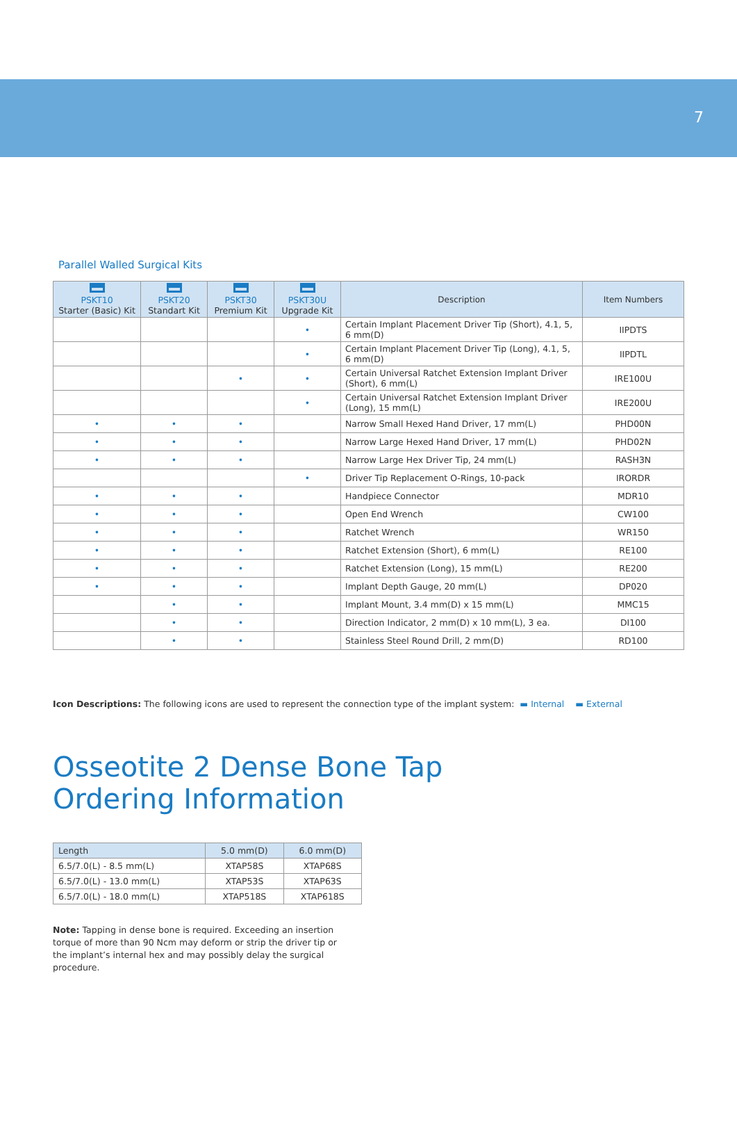7
Parallel Walled Surgical Kits
| PSKT10 Starter (Basic) Kit | PSKT20 Standart Kit | PSKT30 Premium Kit | PSKT30U Upgrade Kit | Description | Item Numbers |
| --- | --- | --- | --- | --- | --- |
| | | | • | Certain Implant Placement Driver Tip (Short), 4.1, 5, 6 mm(D) | IIPDTS |
| | | | • | Certain Implant Placement Driver Tip (Long), 4.1, 5, 6 mm(D) | IIPDTL |
| | | • | • | Certain Universal Ratchet Extension Implant Driver (Short), 6 mm(L) | IRE100U |
| | | | • | Certain Universal Ratchet Extension Implant Driver (Long), 15 mm(L) | IRE200U |
| • | • | • | | Narrow Small Hexed Hand Driver, 17 mm(L) | PHD00N |
| • | • | • | | Narrow Large Hexed Hand Driver, 17 mm(L) | PHD02N |
| • | • | • | | Narrow Large Hex Driver Tip, 24 mm(L) | RASH3N |
| | | | • | Driver Tip Replacement O-Rings, 10-pack | IRORDR |
| • | • | • | | Handpiece Connector | MDR10 |
| • | • | • | | Open End Wrench | CW100 |
| • | • | • | | Ratchet Wrench | WR150 |
| • | • | • | | Ratchet Extension (Short), 6 mm(L) | RE100 |
| • | • | • | | Ratchet Extension (Long), 15 mm(L) | RE200 |
| • | • | • | | Implant Depth Gauge, 20 mm(L) | DP020 |
| | • | • | | Implant Mount, 3.4 mm(D) x 15 mm(L) | MMC15 |
| | • | • | | Direction Indicator, 2 mm(D) x 10 mm(L), 3 ea. | DI100 |
| | • | • | | Stainless Steel Round Drill, 2 mm(D) | RD100 |
Icon Descriptions: The following icons are used to represent the connection type of the implant system: ▬ Internal ▬ External
Osseotite 2 Dense Bone Tap
Ordering Information
| Length | 5.0 mm(D) | 6.0 mm(D) |
| --- | --- | --- |
| 6.5/7.0(L) - 8.5 mm(L) | XTAP58S | XTAP68S |
| 6.5/7.0(L) - 13.0 mm(L) | XTAP53S | XTAP63S |
| 6.5/7.0(L) - 18.0 mm(L) | XTAP518S | XTAP618S |
Note: Tapping in dense bone is required. Exceeding an insertion torque of more than 90 Ncm may deform or strip the driver tip or the implant’s internal hex and may possibly delay the surgical procedure.